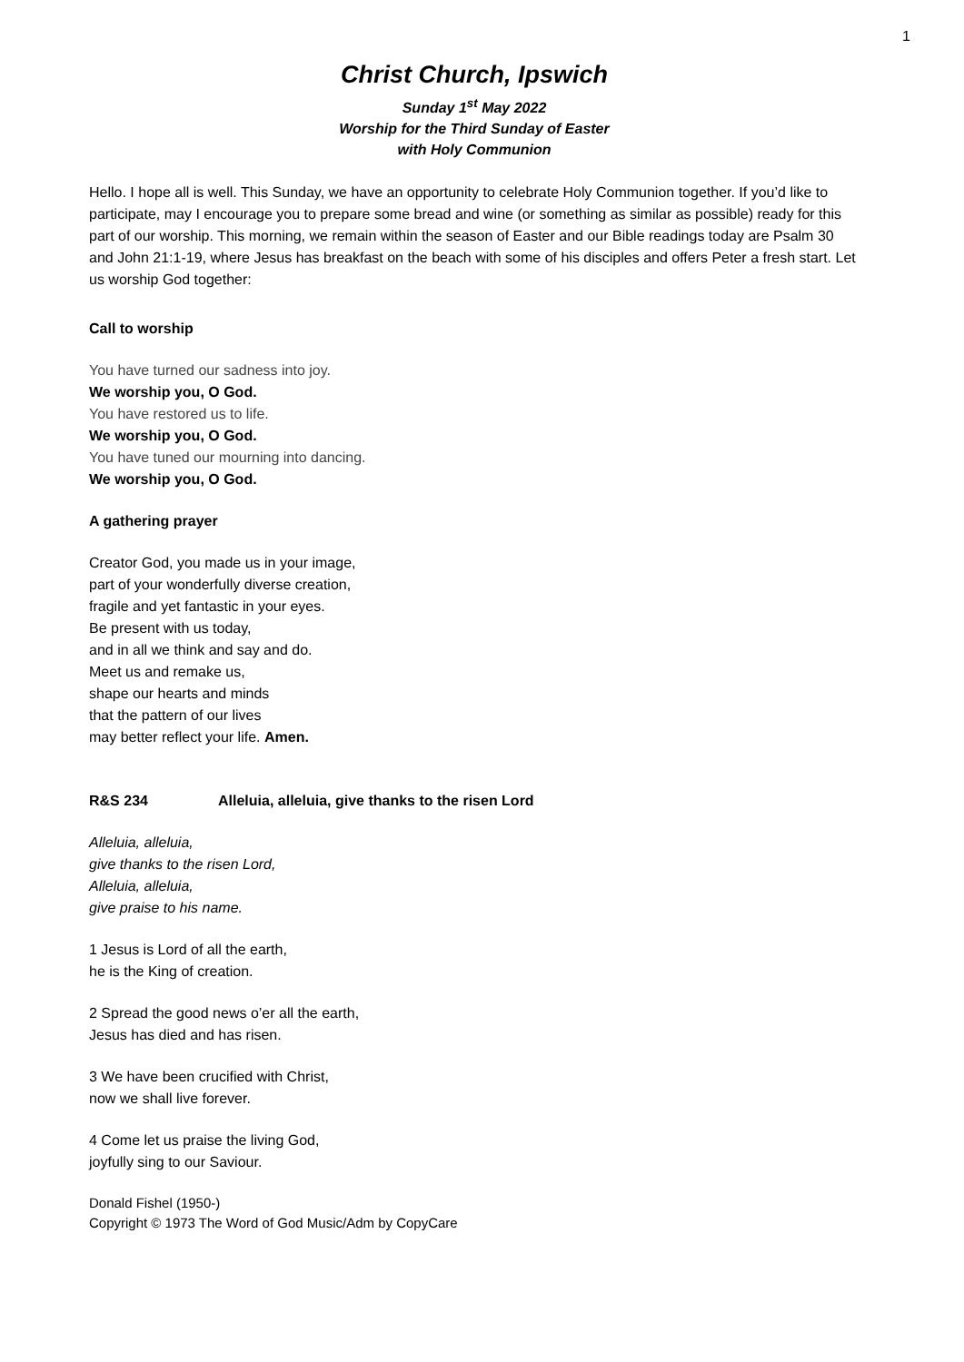1
Christ Church, Ipswich
Sunday 1<sup>st</sup> May 2022
Worship for the Third Sunday of Easter
with Holy Communion
Hello. I hope all is well. This Sunday, we have an opportunity to celebrate Holy Communion together. If you’d like to participate, may I encourage you to prepare some bread and wine (or something as similar as possible) ready for this part of our worship. This morning, we remain within the season of Easter and our Bible readings today are Psalm 30 and John 21:1-19, where Jesus has breakfast on the beach with some of his disciples and offers Peter a fresh start. Let us worship God together:
Call to worship
You have turned our sadness into joy.
We worship you, O God.
You have restored us to life.
We worship you, O God.
You have tuned our mourning into dancing.
We worship you, O God.
A gathering prayer
Creator God, you made us in your image,
part of your wonderfully diverse creation,
fragile and yet fantastic in your eyes.
Be present with us today,
and in all we think and say and do.
Meet us and remake us,
shape our hearts and minds
that the pattern of our lives
may better reflect your life. Amen.
R&S 234 Alleluia, alleluia, give thanks to the risen Lord
Alleluia, alleluia,
give thanks to the risen Lord,
Alleluia, alleluia,
give praise to his name.
1 Jesus is Lord of all the earth,
he is the King of creation.
2 Spread the good news o’er all the earth,
Jesus has died and has risen.
3 We have been crucified with Christ,
now we shall live forever.
4 Come let us praise the living God,
joyfully sing to our Saviour.
Donald Fishel (1950-)
Copyright © 1973 The Word of God Music/Adm by CopyCare